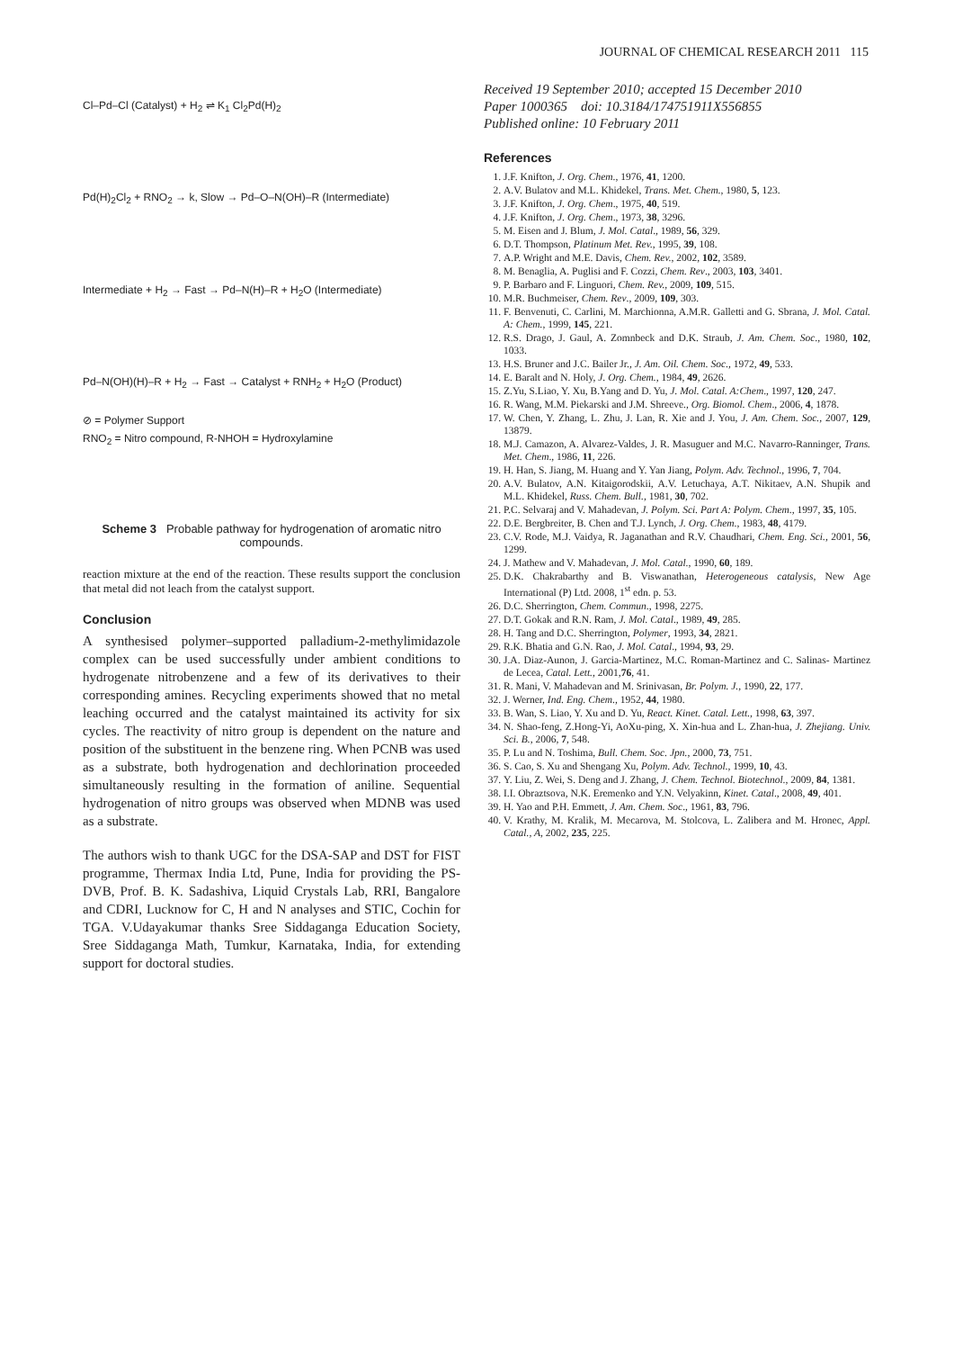JOURNAL OF CHEMICAL RESEARCH 2011 115
Cl–Pd–Cl (Catalyst) + H<sub>2</sub> ⇌ K<sub>1</sub> Cl<sub>2</sub>Pd(H)<sub>2</sub>
Pd(H)<sub>2</sub>Cl<sub>2</sub> + RNO<sub>2</sub> → k, Slow → Pd–O–N(OH)–R (Intermediate)
Intermediate + H<sub>2</sub> → Fast → Pd–N(H)–R + H<sub>2</sub>O (Intermediate)
Pd–N(OH)(H)–R + H<sub>2</sub> → Fast → Catalyst + RNH<sub>2</sub> + H<sub>2</sub>O (Product)
⊘ = Polymer Support
RNO<sub>2</sub> = Nitro compound, R-NHOH = Hydroxylamine
Scheme 3 Probable pathway for hydrogenation of aromatic nitro compounds.
reaction mixture at the end of the reaction. These results support the conclusion that metal did not leach from the catalyst support.
Conclusion
A synthesised polymer–supported palladium-2-methylimidazole complex can be used successfully under ambient conditions to hydrogenate nitrobenzene and a few of its derivatives to their corresponding amines. Recycling experiments showed that no metal leaching occurred and the catalyst maintained its activity for six cycles. The reactivity of nitro group is dependent on the nature and position of the substituent in the benzene ring. When PCNB was used as a substrate, both hydrogenation and dechlorination proceeded simultaneously resulting in the formation of aniline. Sequential hydrogenation of nitro groups was observed when MDNB was used as a substrate.
The authors wish to thank UGC for the DSA-SAP and DST for FIST programme, Thermax India Ltd, Pune, India for providing the PS-DVB, Prof. B. K. Sadashiva, Liquid Crystals Lab, RRI, Bangalore and CDRI, Lucknow for C, H and N analyses and STIC, Cochin for TGA. V.Udayakumar thanks Sree Siddaganga Education Society, Sree Siddaganga Math, Tumkur, Karnataka, India, for extending support for doctoral studies.
Received 19 September 2010; accepted 15 December 2010
Paper 1000365 doi: 10.3184/174751911X556855
Published online: 10 February 2011
References
1. J.F. Knifton, J. Org. Chem., 1976, 41, 1200.
2. A.V. Bulatov and M.L. Khidekel, Trans. Met. Chem., 1980, 5, 123.
3. J.F. Knifton, J. Org. Chem., 1975, 40, 519.
4. J.F. Knifton, J. Org. Chem., 1973, 38, 3296.
5. M. Eisen and J. Blum, J. Mol. Catal., 1989, 56, 329.
6. D.T. Thompson, Platinum Met. Rev., 1995, 39, 108.
7. A.P. Wright and M.E. Davis, Chem. Rev., 2002, 102, 3589.
8. M. Benaglia, A. Puglisi and F. Cozzi, Chem. Rev., 2003, 103, 3401.
9. P. Barbaro and F. Linguori, Chem. Rev., 2009, 109, 515.
10. M.R. Buchmeiser, Chem. Rev., 2009, 109, 303.
11. F. Benvenuti, C. Carlini, M. Marchionna, A.M.R. Galletti and G. Sbrana, J. Mol. Catal. A: Chem., 1999, 145, 221.
12. R.S. Drago, J. Gaul, A. Zomnbeck and D.K. Straub, J. Am. Chem. Soc., 1980, 102, 1033.
13. H.S. Bruner and J.C. Bailer Jr., J. Am. Oil. Chem. Soc., 1972, 49, 533.
14. E. Baralt and N. Holy, J. Org. Chem., 1984, 49, 2626.
15. Z.Yu, S.Liao, Y. Xu, B.Yang and D. Yu, J. Mol. Catal. A:Chem., 1997, 120, 247.
16. R. Wang, M.M. Piekarski and J.M. Shreeve., Org. Biomol. Chem., 2006, 4, 1878.
17. W. Chen, Y. Zhang, L. Zhu, J. Lan, R. Xie and J. You, J. Am. Chem. Soc., 2007, 129, 13879.
18. M.J. Camazon, A. Alvarez-Valdes, J. R. Masuguer and M.C. Navarro-Ranninger, Trans. Met. Chem., 1986, 11, 226.
19. H. Han, S. Jiang, M. Huang and Y. Yan Jiang, Polym. Adv. Technol., 1996, 7, 704.
20. A.V. Bulatov, A.N. Kitaigorodskii, A.V. Letuchaya, A.T. Nikitaev, A.N. Shupik and M.L. Khidekel, Russ. Chem. Bull., 1981, 30, 702.
21. P.C. Selvaraj and V. Mahadevan, J. Polym. Sci. Part A: Polym. Chem., 1997, 35, 105.
22. D.E. Bergbreiter, B. Chen and T.J. Lynch, J. Org. Chem., 1983, 48, 4179.
23. C.V. Rode, M.J. Vaidya, R. Jaganathan and R.V. Chaudhari, Chem. Eng. Sci., 2001, 56, 1299.
24. J. Mathew and V. Mahadevan, J. Mol. Catal., 1990, 60, 189.
25. D.K. Chakrabarthy and B. Viswanathan, Heterogeneous catalysis, New Age International (P) Ltd. 2008, 1<sup>st</sup> edn. p. 53.
26. D.C. Sherrington, Chem. Commun., 1998, 2275.
27. D.T. Gokak and R.N. Ram, J. Mol. Catal., 1989, 49, 285.
28. H. Tang and D.C. Sherrington, Polymer, 1993, 34, 2821.
29. R.K. Bhatia and G.N. Rao, J. Mol. Catal., 1994, 93, 29.
30. J.A. Diaz-Aunon, J. Garcia-Martinez, M.C. Roman-Martinez and C. Salinas- Martinez de Lecea, Catal. Lett., 2001,76, 41.
31. R. Mani, V. Mahadevan and M. Srinivasan, Br. Polym. J., 1990, 22, 177.
32. J. Werner, Ind. Eng. Chem., 1952, 44, 1980.
33. B. Wan, S. Liao, Y. Xu and D. Yu, React. Kinet. Catal. Lett., 1998, 63, 397.
34. N. Shao-feng, Z.Hong-Yi, AoXu-ping, X. Xin-hua and L. Zhan-hua, J. Zhejiang. Univ. Sci. B., 2006, 7, 548.
35. P. Lu and N. Toshima, Bull. Chem. Soc. Jpn., 2000, 73, 751.
36. S. Cao, S. Xu and Shengang Xu, Polym. Adv. Technol., 1999, 10, 43.
37. Y. Liu, Z. Wei, S. Deng and J. Zhang, J. Chem. Technol. Biotechnol., 2009, 84, 1381.
38. I.I. Obraztsova, N.K. Eremenko and Y.N. Velyakinn, Kinet. Catal., 2008, 49, 401.
39. H. Yao and P.H. Emmett, J. Am. Chem. Soc., 1961, 83, 796.
40. V. Krathy, M. Kralik, M. Mecarova, M. Stolcova, L. Zalibera and M. Hronec, Appl. Catal., A, 2002, 235, 225.